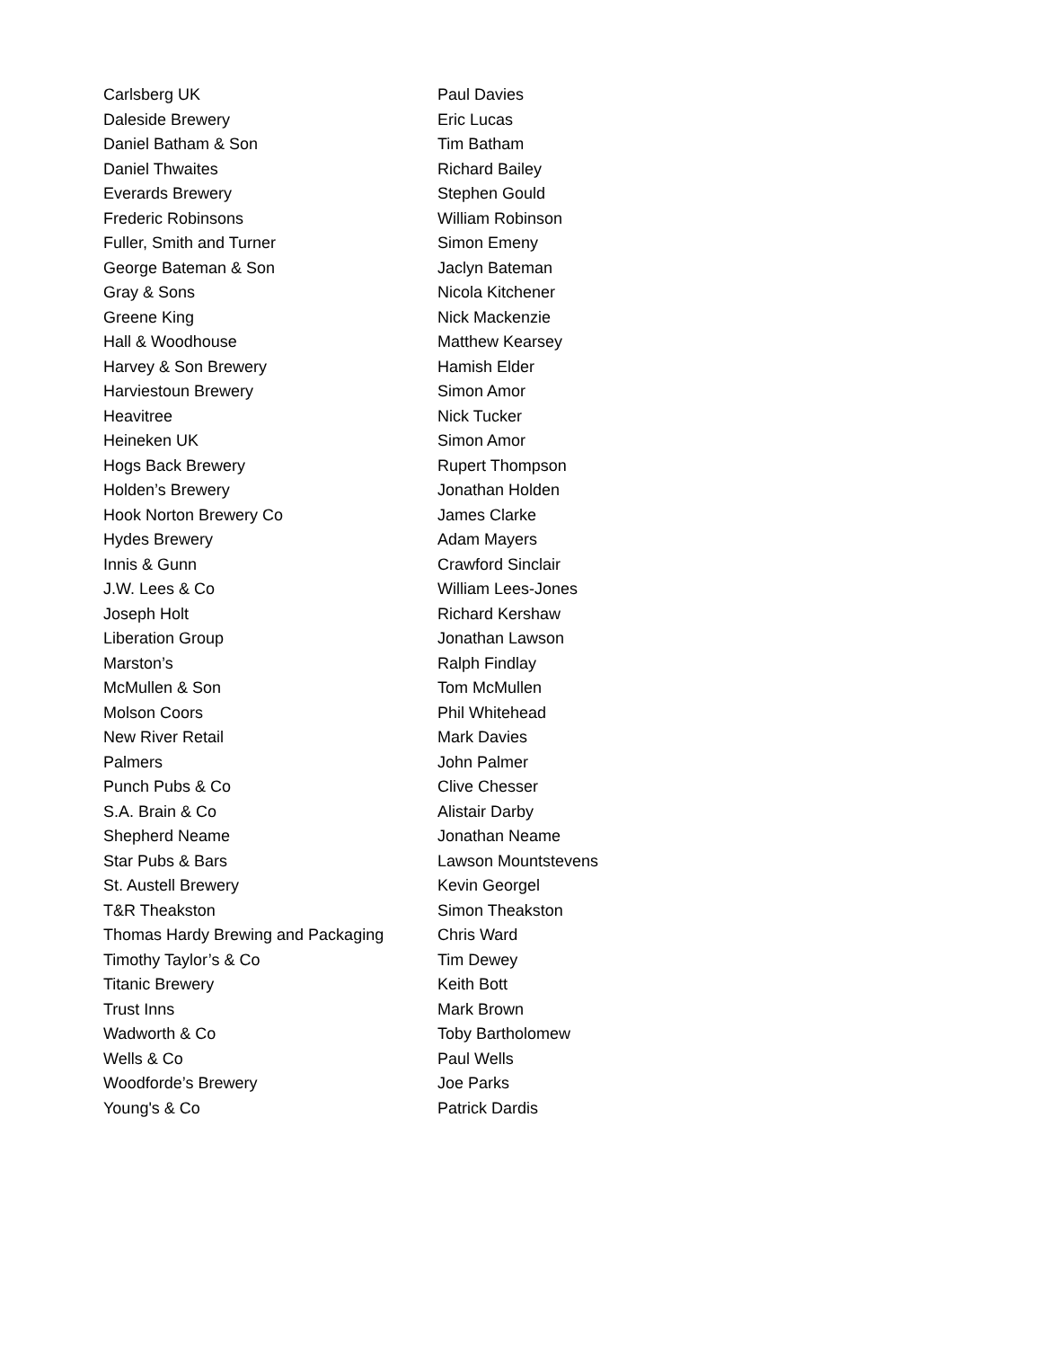| Carlsberg UK | Paul Davies |
| Daleside Brewery | Eric Lucas |
| Daniel Batham & Son | Tim Batham |
| Daniel Thwaites | Richard Bailey |
| Everards Brewery | Stephen Gould |
| Frederic Robinsons | William Robinson |
| Fuller, Smith and Turner | Simon Emeny |
| George Bateman & Son | Jaclyn Bateman |
| Gray & Sons | Nicola Kitchener |
| Greene King | Nick Mackenzie |
| Hall & Woodhouse | Matthew Kearsey |
| Harvey & Son Brewery | Hamish Elder |
| Harviestoun Brewery | Simon Amor |
| Heavitree | Nick Tucker |
| Heineken UK | Simon Amor |
| Hogs Back Brewery | Rupert Thompson |
| Holden’s Brewery | Jonathan Holden |
| Hook Norton Brewery Co | James Clarke |
| Hydes Brewery | Adam Mayers |
| Innis & Gunn | Crawford Sinclair |
| J.W. Lees & Co | William Lees-Jones |
| Joseph Holt | Richard Kershaw |
| Liberation Group | Jonathan Lawson |
| Marston’s | Ralph Findlay |
| McMullen & Son | Tom McMullen |
| Molson Coors | Phil Whitehead |
| New River Retail | Mark Davies |
| Palmers | John Palmer |
| Punch Pubs & Co | Clive Chesser |
| S.A. Brain & Co | Alistair Darby |
| Shepherd Neame | Jonathan Neame |
| Star Pubs & Bars | Lawson Mountstevens |
| St. Austell Brewery | Kevin Georgel |
| T&R Theakston | Simon Theakston |
| Thomas Hardy Brewing and Packaging | Chris Ward |
| Timothy Taylor’s & Co | Tim Dewey |
| Titanic Brewery | Keith Bott |
| Trust Inns | Mark Brown |
| Wadworth & Co | Toby Bartholomew |
| Wells & Co | Paul Wells |
| Woodforde’s Brewery | Joe Parks |
| Young's & Co | Patrick Dardis |